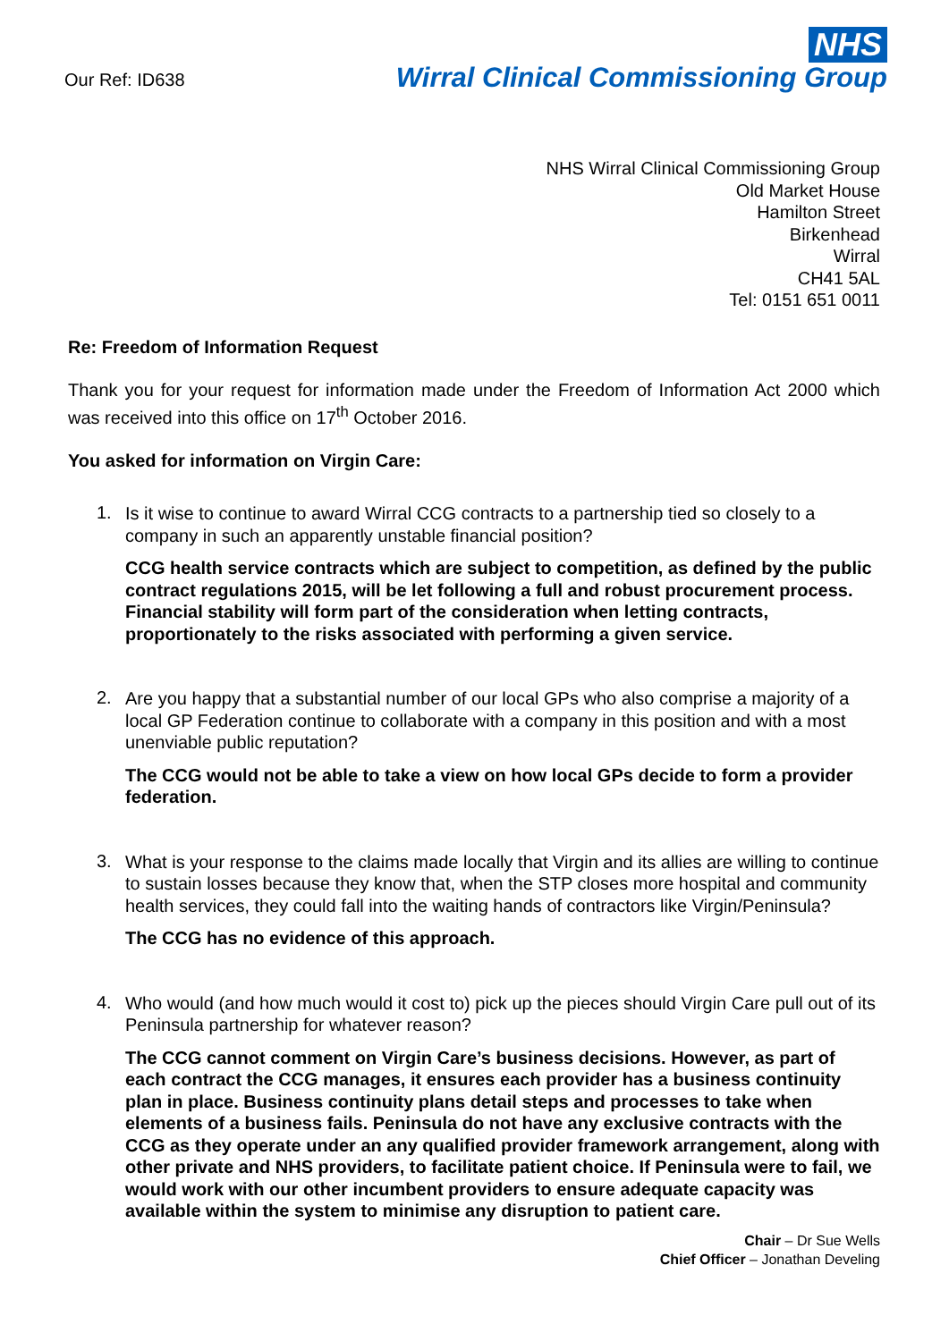Our Ref: ID638
NHS
Wirral Clinical Commissioning Group
NHS Wirral Clinical Commissioning Group
Old Market House
Hamilton Street
Birkenhead
Wirral
CH41 5AL
Tel: 0151 651 0011
Re: Freedom of Information Request
Thank you for your request for information made under the Freedom of Information Act 2000 which was received into this office on 17<sup>th</sup> October 2016.
You asked for information on Virgin Care:
1.
Is it wise to continue to award Wirral CCG contracts to a partnership tied so closely to a company in such an apparently unstable financial position?
CCG health service contracts which are subject to competition, as defined by the public contract regulations 2015, will be let following a full and robust procurement process. Financial stability will form part of the consideration when letting contracts, proportionately to the risks associated with performing a given service.
2.
Are you happy that a substantial number of our local GPs who also comprise a majority of a local GP Federation continue to collaborate with a company in this position and with a most unenviable public reputation?
The CCG would not be able to take a view on how local GPs decide to form a provider federation.
3.
What is your response to the claims made locally that Virgin and its allies are willing to continue to sustain losses because they know that, when the STP closes more hospital and community health services, they could fall into the waiting hands of contractors like Virgin/Peninsula?
The CCG has no evidence of this approach.
4.
Who would (and how much would it cost to) pick up the pieces should Virgin Care pull out of its Peninsula partnership for whatever reason?
The CCG cannot comment on Virgin Care’s business decisions. However, as part of each contract the CCG manages, it ensures each provider has a business continuity plan in place. Business continuity plans detail steps and processes to take when elements of a business fails. Peninsula do not have any exclusive contracts with the CCG as they operate under an any qualified provider framework arrangement, along with other private and NHS providers, to facilitate patient choice. If Peninsula were to fail, we would work with our other incumbent providers to ensure adequate capacity was available within the system to minimise any disruption to patient care.
Chair – Dr Sue Wells
Chief Officer – Jonathan Develing